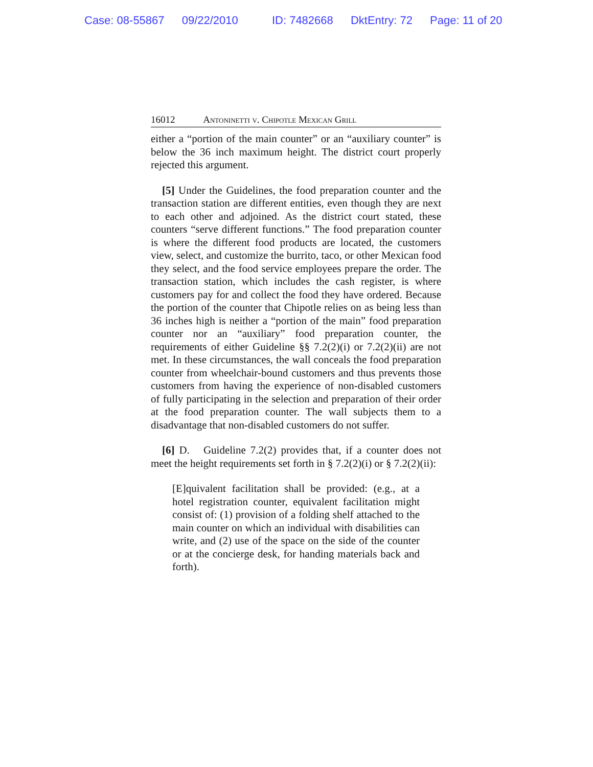Case: 08-55867 09/22/2010 ID: 7482668 DktEntry: 72 Page: 11 of 20
16012 Antoninetti v. Chipotle Mexican Grill
either a “portion of the main counter” or an “auxiliary counter” is below the 36 inch maximum height. The district court properly rejected this argument.
[5] Under the Guidelines, the food preparation counter and the transaction station are different entities, even though they are next to each other and adjoined. As the district court stated, these counters “serve different functions.” The food preparation counter is where the different food products are located, the customers view, select, and customize the burrito, taco, or other Mexican food they select, and the food service employees prepare the order. The transaction station, which includes the cash register, is where customers pay for and collect the food they have ordered. Because the portion of the counter that Chipotle relies on as being less than 36 inches high is neither a “portion of the main” food preparation counter nor an “auxiliary” food preparation counter, the requirements of either Guideline §§ 7.2(2)(i) or 7.2(2)(ii) are not met. In these circumstances, the wall conceals the food preparation counter from wheelchair-bound customers and thus prevents those customers from having the experience of non-disabled customers of fully participating in the selection and preparation of their order at the food preparation counter. The wall subjects them to a disadvantage that non-disabled customers do not suffer.
[6] D. Guideline 7.2(2) provides that, if a counter does not meet the height requirements set forth in § 7.2(2)(i) or § 7.2(2)(ii):
[E]quivalent facilitation shall be provided: (e.g., at a hotel registration counter, equivalent facilitation might consist of: (1) provision of a folding shelf attached to the main counter on which an individual with disabilities can write, and (2) use of the space on the side of the counter or at the concierge desk, for handing materials back and forth).